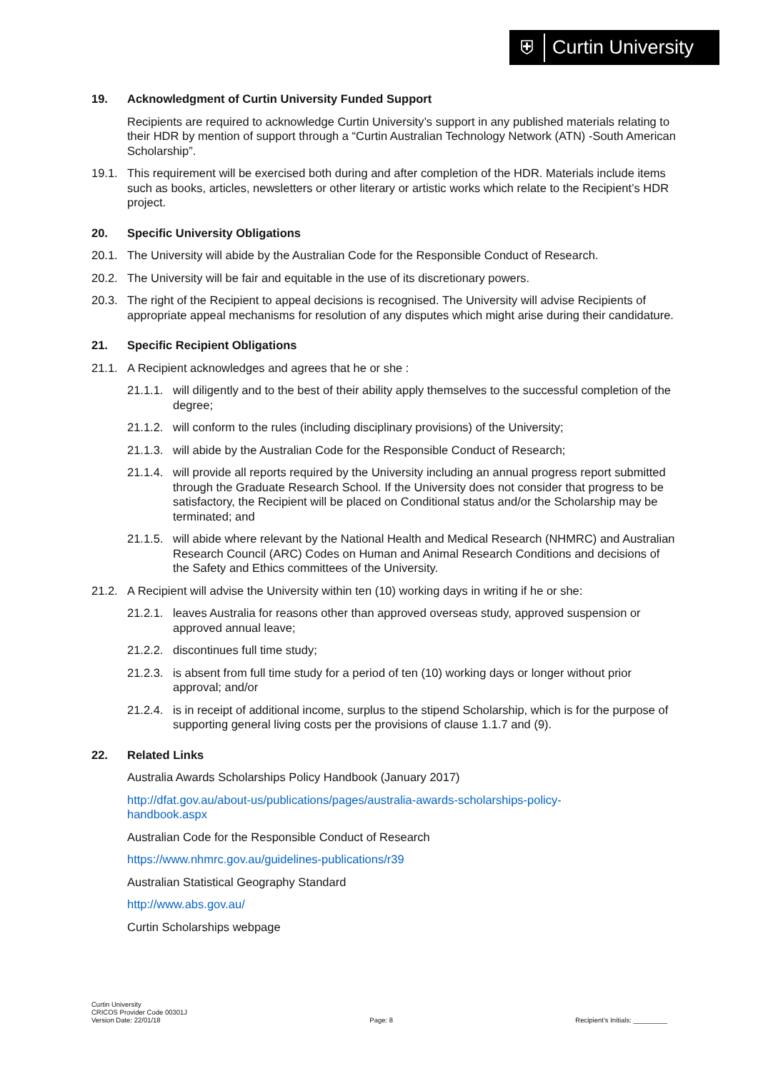⛨
Curtin University
19. Acknowledgment of Curtin University Funded Support
Recipients are required to acknowledge Curtin University’s support in any published materials relating to their HDR by mention of support through a “Curtin Australian Technology Network (ATN) -South American Scholarship”.
19.1. This requirement will be exercised both during and after completion of the HDR. Materials include items such as books, articles, newsletters or other literary or artistic works which relate to the Recipient’s HDR project.
20. Specific University Obligations
20.1. The University will abide by the Australian Code for the Responsible Conduct of Research.
20.2. The University will be fair and equitable in the use of its discretionary powers.
20.3. The right of the Recipient to appeal decisions is recognised. The University will advise Recipients of appropriate appeal mechanisms for resolution of any disputes which might arise during their candidature.
21. Specific Recipient Obligations
21.1. A Recipient acknowledges and agrees that he or she :
21.1.1. will diligently and to the best of their ability apply themselves to the successful completion of the degree;
21.1.2. will conform to the rules (including disciplinary provisions) of the University;
21.1.3. will abide by the Australian Code for the Responsible Conduct of Research;
21.1.4. will provide all reports required by the University including an annual progress report submitted through the Graduate Research School. If the University does not consider that progress to be satisfactory, the Recipient will be placed on Conditional status and/or the Scholarship may be terminated; and
21.1.5. will abide where relevant by the National Health and Medical Research (NHMRC) and Australian Research Council (ARC) Codes on Human and Animal Research Conditions and decisions of the Safety and Ethics committees of the University.
21.2. A Recipient will advise the University within ten (10) working days in writing if he or she:
21.2.1. leaves Australia for reasons other than approved overseas study, approved suspension or approved annual leave;
21.2.2. discontinues full time study;
21.2.3. is absent from full time study for a period of ten (10) working days or longer without prior approval; and/or
21.2.4. is in receipt of additional income, surplus to the stipend Scholarship, which is for the purpose of supporting general living costs per the provisions of clause 1.1.7 and (9).
22. Related Links
Australia Awards Scholarships Policy Handbook (January 2017)
http://dfat.gov.au/about-us/publications/pages/australia-awards-scholarships-policy-
handbook.aspx
Australian Code for the Responsible Conduct of Research
https://www.nhmrc.gov.au/guidelines-publications/r39
Australian Statistical Geography Standard
http://www.abs.gov.au/
Curtin Scholarships webpage
Curtin University
CRICOS Provider Code 00301J
Version Date: 22/01/18
Page: 8
Recipient’s Initials: _________